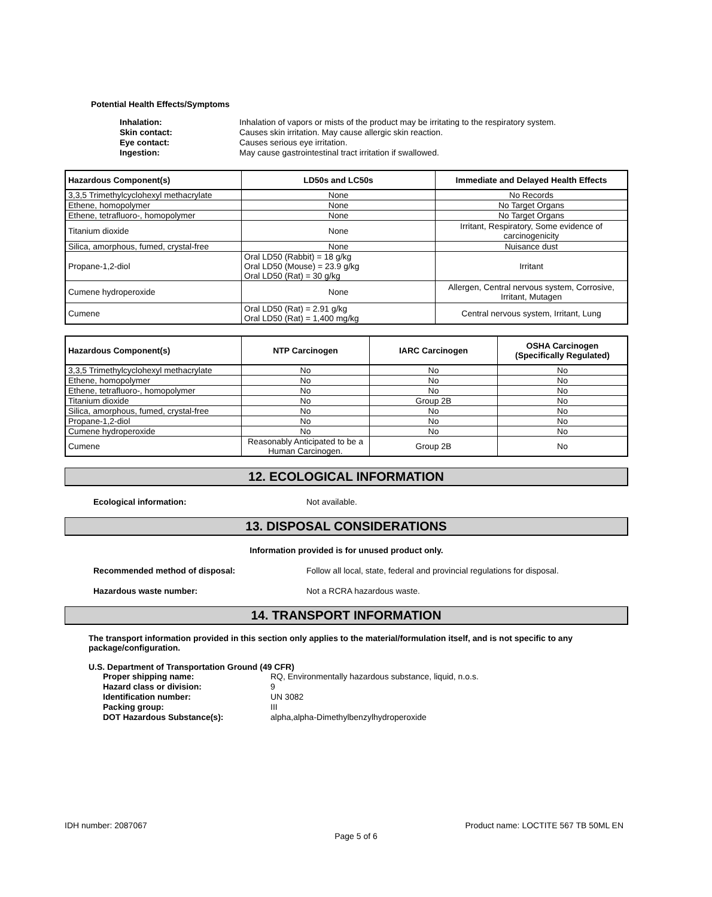Potential Health Effects/Symptoms
Inhalation: Inhalation of vapors or mists of the product may be irritating to the respiratory system. Skin contact: Causes skin irritation. May cause allergic skin reaction. Eye contact: Causes serious eye irritation. Ingestion: May cause gastrointestinal tract irritation if swallowed.
| Hazardous Component(s) | LD50s and LC50s | Immediate and Delayed Health Effects |
| --- | --- | --- |
| 3,3,5 Trimethylcyclohexyl methacrylate | None | No Records |
| Ethene, homopolymer | None | No Target Organs |
| Ethene, tetrafluoro-, homopolymer | None | No Target Organs |
| Titanium dioxide | None | Irritant, Respiratory, Some evidence of carcinogenicity |
| Silica, amorphous, fumed, crystal-free | None | Nuisance dust |
| Propane-1,2-diol | Oral LD50 (Rabbit) = 18 g/kg Oral LD50 (Mouse) = 23.9 g/kg Oral LD50 (Rat) = 30 g/kg | Irritant |
| Cumene hydroperoxide | None | Allergen, Central nervous system, Corrosive, Irritant, Mutagen |
| Cumene | Oral LD50 (Rat) = 2.91 g/kg Oral LD50 (Rat) = 1,400 mg/kg | Central nervous system, Irritant, Lung |
| Hazardous Component(s) | NTP Carcinogen | IARC Carcinogen | OSHA Carcinogen (Specifically Regulated) |
| --- | --- | --- | --- |
| 3,3,5 Trimethylcyclohexyl methacrylate | No | No | No |
| Ethene, homopolymer | No | No | No |
| Ethene, tetrafluoro-, homopolymer | No | No | No |
| Titanium dioxide | No | Group 2B | No |
| Silica, amorphous, fumed, crystal-free | No | No | No |
| Propane-1,2-diol | No | No | No |
| Cumene hydroperoxide | No | No | No |
| Cumene | Reasonably Anticipated to be a Human Carcinogen. | Group 2B | No |
12. ECOLOGICAL INFORMATION
Ecological information: Not available.
13. DISPOSAL CONSIDERATIONS
Information provided is for unused product only.
Recommended method of disposal: Follow all local, state, federal and provincial regulations for disposal.
Hazardous waste number: Not a RCRA hazardous waste.
14. TRANSPORT INFORMATION
The transport information provided in this section only applies to the material/formulation itself, and is not specific to any package/configuration.
U.S. Department of Transportation Ground (49 CFR)
Proper shipping name: RQ, Environmentally hazardous substance, liquid, n.o.s. Hazard class or division: 9 Identification number: UN 3082 Packing group: III DOT Hazardous Substance(s): alpha,alpha-Dimethylbenzylhydroperoxide
IDH number: 2087067 Product name: LOCTITE 567 TB 50ML EN
Page 5 of 6